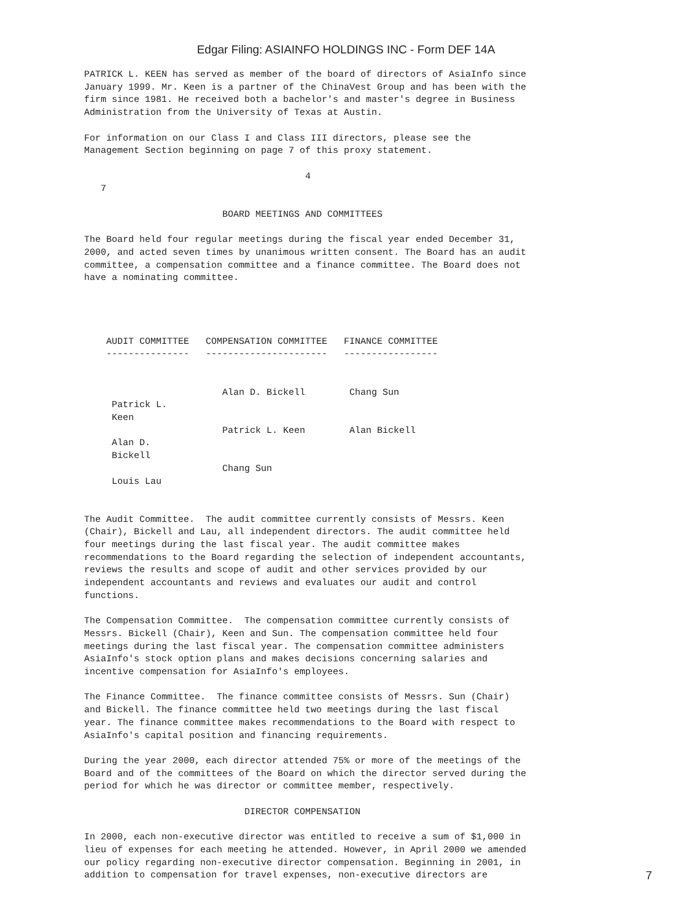Edgar Filing: ASIAINFO HOLDINGS INC - Form DEF 14A
PATRICK L. KEEN has served as member of the board of directors of AsiaInfo since
January 1999. Mr. Keen is a partner of the ChinaVest Group and has been with the
firm since 1981. He received both a bachelor's and master's degree in Business
Administration from the University of Texas at Austin.

For information on our Class I and Class III directors, please see the
Management Section beginning on page 7 of this proxy statement.

                                        4
   7

                         BOARD MEETINGS AND COMMITTEES

The Board held four regular meetings during the fiscal year ended December 31,
2000, and acted seven times by unanimous written consent. The Board has an audit
committee, a compensation committee and a finance committee. The Board does not
have a nominating committee.




    AUDIT COMMITTEE   COMPENSATION COMMITTEE   FINANCE COMMITTEE
    ---------------   ----------------------   -----------------


                         Alan D. Bickell        Chang Sun
     Patrick L.
     Keen
                         Patrick L. Keen        Alan Bickell
     Alan D.
     Bickell
                         Chang Sun
     Louis Lau


The Audit Committee.  The audit committee currently consists of Messrs. Keen
(Chair), Bickell and Lau, all independent directors. The audit committee held
four meetings during the last fiscal year. The audit committee makes
recommendations to the Board regarding the selection of independent accountants,
reviews the results and scope of audit and other services provided by our
independent accountants and reviews and evaluates our audit and control
functions.

The Compensation Committee.  The compensation committee currently consists of
Messrs. Bickell (Chair), Keen and Sun. The compensation committee held four
meetings during the last fiscal year. The compensation committee administers
AsiaInfo's stock option plans and makes decisions concerning salaries and
incentive compensation for AsiaInfo's employees.

The Finance Committee.  The finance committee consists of Messrs. Sun (Chair)
and Bickell. The finance committee held two meetings during the last fiscal
year. The finance committee makes recommendations to the Board with respect to
AsiaInfo's capital position and financing requirements.

During the year 2000, each director attended 75% or more of the meetings of the
Board and of the committees of the Board on which the director served during the
period for which he was director or committee member, respectively.

                             DIRECTOR COMPENSATION

In 2000, each non-executive director was entitled to receive a sum of $1,000 in
lieu of expenses for each meeting he attended. However, in April 2000 we amended
our policy regarding non-executive director compensation. Beginning in 2001, in
addition to compensation for travel expenses, non-executive directors are
7